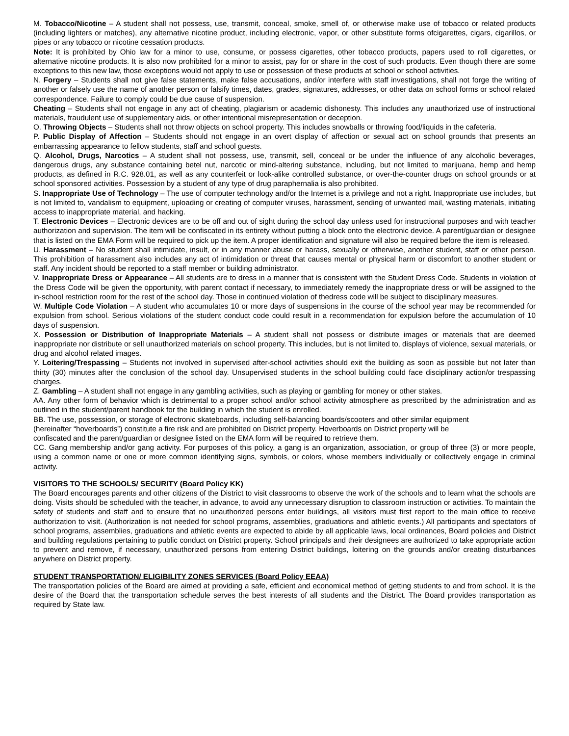M. Tobacco/Nicotine – A student shall not possess, use, transmit, conceal, smoke, smell of, or otherwise make use of tobacco or related products (including lighters or matches), any alternative nicotine product, including electronic, vapor, or other substitute forms ofcigarettes, cigars, cigarillos, or pipes or any tobacco or nicotine cessation products.
Note: It is prohibited by Ohio law for a minor to use, consume, or possess cigarettes, other tobacco products, papers used to roll cigarettes, or alternative nicotine products. It is also now prohibited for a minor to assist, pay for or share in the cost of such products. Even though there are some exceptions to this new law, those exceptions would not apply to use or possession of these products at school or school activities.
N. Forgery – Students shall not give false statements, make false accusations, and/or interfere with staff investigations, shall not forge the writing of another or falsely use the name of another person or falsify times, dates, grades, signatures, addresses, or other data on school forms or school related correspondence. Failure to comply could be due cause of suspension.
Cheating – Students shall not engage in any act of cheating, plagiarism or academic dishonesty. This includes any unauthorized use of instructional materials, fraudulent use of supplementary aids, or other intentional misrepresentation or deception.
O. Throwing Objects – Students shall not throw objects on school property. This includes snowballs or throwing food/liquids in the cafeteria.
P. Public Display of Affection – Students should not engage in an overt display of affection or sexual act on school grounds that presents an embarrassing appearance to fellow students, staff and school guests.
Q. Alcohol, Drugs, Narcotics – A student shall not possess, use, transmit, sell, conceal or be under the influence of any alcoholic beverages, dangerous drugs, any substance containing betel nut, narcotic or mind-altering substance, including, but not limited to marijuana, hemp and hemp products, as defined in R.C. 928.01, as well as any counterfeit or look-alike controlled substance, or over-the-counter drugs on school grounds or at school sponsored activities. Possession by a student of any type of drug paraphernalia is also prohibited.
S. Inappropriate Use of Technology – The use of computer technology and/or the Internet is a privilege and not a right. Inappropriate use includes, but is not limited to, vandalism to equipment, uploading or creating of computer viruses, harassment, sending of unwanted mail, wasting materials, initiating access to inappropriate material, and hacking.
T. Electronic Devices – Electronic devices are to be off and out of sight during the school day unless used for instructional purposes and with teacher authorization and supervision. The item will be confiscated in its entirety without putting a block onto the electronic device. A parent/guardian or designee that is listed on the EMA Form will be required to pick up the item. A proper identification and signature will also be required before the item is released.
U. Harassment – No student shall intimidate, insult, or in any manner abuse or harass, sexually or otherwise, another student, staff or other person. This prohibition of harassment also includes any act of intimidation or threat that causes mental or physical harm or discomfort to another student or staff. Any incident should be reported to a staff member or building administrator.
V. Inappropriate Dress or Appearance – All students are to dress in a manner that is consistent with the Student Dress Code. Students in violation of the Dress Code will be given the opportunity, with parent contact if necessary, to immediately remedy the inappropriate dress or will be assigned to the in-school restriction room for the rest of the school day. Those in continued violation of thedress code will be subject to disciplinary measures.
W. Multiple Code Violation – A student who accumulates 10 or more days of suspensions in the course of the school year may be recommended for expulsion from school. Serious violations of the student conduct code could result in a recommendation for expulsion before the accumulation of 10 days of suspension.
X. Possession or Distribution of Inappropriate Materials – A student shall not possess or distribute images or materials that are deemed inappropriate nor distribute or sell unauthorized materials on school property. This includes, but is not limited to, displays of violence, sexual materials, or drug and alcohol related images.
Y. Loitering/Trespassing – Students not involved in supervised after-school activities should exit the building as soon as possible but not later than thirty (30) minutes after the conclusion of the school day. Unsupervised students in the school building could face disciplinary action/or trespassing charges.
Z. Gambling – A student shall not engage in any gambling activities, such as playing or gambling for money or other stakes.
AA. Any other form of behavior which is detrimental to a proper school and/or school activity atmosphere as prescribed by the administration and as outlined in the student/parent handbook for the building in which the student is enrolled.
BB. The use, possession, or storage of electronic skateboards, including self-balancing boards/scooters and other similar equipment
(hereinafter “hoverboards”) constitute a fire risk and are prohibited on District property. Hoverboards on District property will be
confiscated and the parent/guardian or designee listed on the EMA form will be required to retrieve them.
CC. Gang membership and/or gang activity. For purposes of this policy, a gang is an organization, association, or group of three (3) or more people, using a common name or one or more common identifying signs, symbols, or colors, whose members individually or collectively engage in criminal activity.
VISITORS TO THE SCHOOLS/ SECURITY (Board Policy KK)
The Board encourages parents and other citizens of the District to visit classrooms to observe the work of the schools and to learn what the schools are doing. Visits should be scheduled with the teacher, in advance, to avoid any unnecessary disruption to classroom instruction or activities. To maintain the safety of students and staff and to ensure that no unauthorized persons enter buildings, all visitors must first report to the main office to receive authorization to visit. (Authorization is not needed for school programs, assemblies, graduations and athletic events.) All participants and spectators of school programs, assemblies, graduations and athletic events are expected to abide by all applicable laws, local ordinances, Board policies and District and building regulations pertaining to public conduct on District property. School principals and their designees are authorized to take appropriate action to prevent and remove, if necessary, unauthorized persons from entering District buildings, loitering on the grounds and/or creating disturbances anywhere on District property.
STUDENT TRANSPORTATION/ ELIGIBILITY ZONES SERVICES (Board Policy EEAA)
The transportation policies of the Board are aimed at providing a safe, efficient and economical method of getting students to and from school. It is the desire of the Board that the transportation schedule serves the best interests of all students and the District. The Board provides transportation as required by State law.